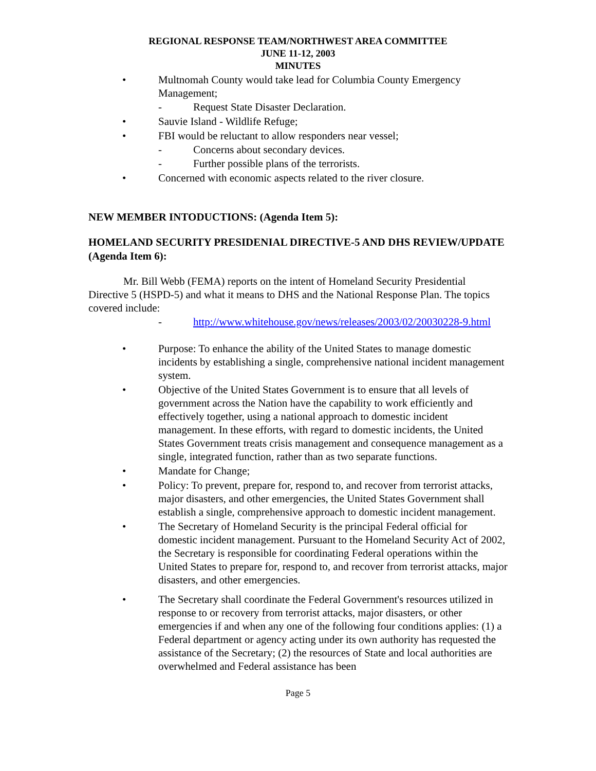REGIONAL RESPONSE TEAM/NORTHWEST AREA COMMITTEE
JUNE 11-12, 2003
MINUTES
• Multnomah County would take lead for Columbia County Emergency Management;
- Request State Disaster Declaration.
• Sauvie Island - Wildlife Refuge;
• FBI would be reluctant to allow responders near vessel;
- Concerns about secondary devices.
- Further possible plans of the terrorists.
• Concerned with economic aspects related to the river closure.
NEW MEMBER INTODUCTIONS: (Agenda Item 5):
HOMELAND SECURITY PRESIDENIAL DIRECTIVE-5 AND DHS REVIEW/UPDATE (Agenda Item 6):
Mr. Bill Webb (FEMA) reports on the intent of Homeland Security Presidential Directive 5 (HSPD-5) and what it means to DHS and the National Response Plan. The topics covered include:
- http://www.whitehouse.gov/news/releases/2003/02/20030228-9.html
• Purpose: To enhance the ability of the United States to manage domestic incidents by establishing a single, comprehensive national incident management system.
• Objective of the United States Government is to ensure that all levels of government across the Nation have the capability to work efficiently and effectively together, using a national approach to domestic incident management. In these efforts, with regard to domestic incidents, the United States Government treats crisis management and consequence management as a single, integrated function, rather than as two separate functions.
• Mandate for Change;
• Policy: To prevent, prepare for, respond to, and recover from terrorist attacks, major disasters, and other emergencies, the United States Government shall establish a single, comprehensive approach to domestic incident management.
• The Secretary of Homeland Security is the principal Federal official for domestic incident management. Pursuant to the Homeland Security Act of 2002, the Secretary is responsible for coordinating Federal operations within the United States to prepare for, respond to, and recover from terrorist attacks, major disasters, and other emergencies.
• The Secretary shall coordinate the Federal Government's resources utilized in response to or recovery from terrorist attacks, major disasters, or other emergencies if and when any one of the following four conditions applies: (1) a Federal department or agency acting under its own authority has requested the assistance of the Secretary; (2) the resources of State and local authorities are overwhelmed and Federal assistance has been
Page 5